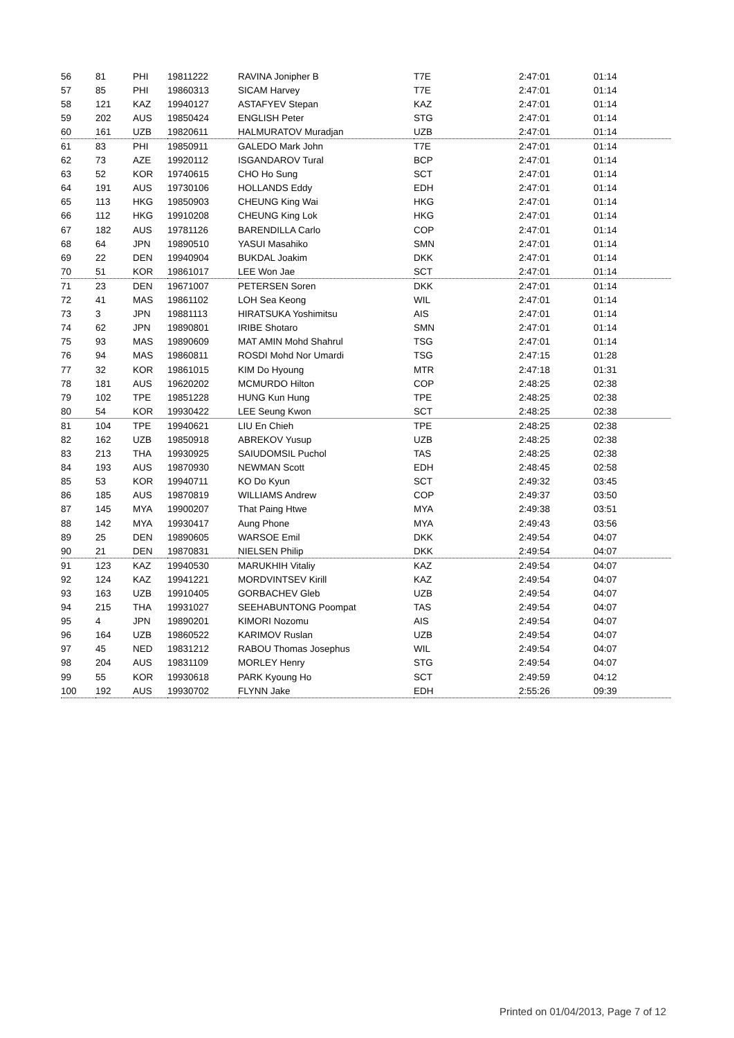| 56 | 81 | PHI | 19811222 | RAVINA Jonipher B | T7E | 2:47:01 | 01:14 |
| 57 | 85 | PHI | 19860313 | SICAM Harvey | T7E | 2:47:01 | 01:14 |
| 58 | 121 | KAZ | 19940127 | ASTAFYEV Stepan | KAZ | 2:47:01 | 01:14 |
| 59 | 202 | AUS | 19850424 | ENGLISH Peter | STG | 2:47:01 | 01:14 |
| 60 | 161 | UZB | 19820611 | HALMURATOV Muradjan | UZB | 2:47:01 | 01:14 |
| 61 | 83 | PHI | 19850911 | GALEDO Mark John | T7E | 2:47:01 | 01:14 |
| 62 | 73 | AZE | 19920112 | ISGANDAROV Tural | BCP | 2:47:01 | 01:14 |
| 63 | 52 | KOR | 19740615 | CHO Ho Sung | SCT | 2:47:01 | 01:14 |
| 64 | 191 | AUS | 19730106 | HOLLANDS Eddy | EDH | 2:47:01 | 01:14 |
| 65 | 113 | HKG | 19850903 | CHEUNG King Wai | HKG | 2:47:01 | 01:14 |
| 66 | 112 | HKG | 19910208 | CHEUNG King Lok | HKG | 2:47:01 | 01:14 |
| 67 | 182 | AUS | 19781126 | BARENDILLA Carlo | COP | 2:47:01 | 01:14 |
| 68 | 64 | JPN | 19890510 | YASUI Masahiko | SMN | 2:47:01 | 01:14 |
| 69 | 22 | DEN | 19940904 | BUKDAL Joakim | DKK | 2:47:01 | 01:14 |
| 70 | 51 | KOR | 19861017 | LEE Won Jae | SCT | 2:47:01 | 01:14 |
| 71 | 23 | DEN | 19671007 | PETERSEN Soren | DKK | 2:47:01 | 01:14 |
| 72 | 41 | MAS | 19861102 | LOH Sea Keong | WIL | 2:47:01 | 01:14 |
| 73 | 3 | JPN | 19881113 | HIRATSUKA Yoshimitsu | AIS | 2:47:01 | 01:14 |
| 74 | 62 | JPN | 19890801 | IRIBE Shotaro | SMN | 2:47:01 | 01:14 |
| 75 | 93 | MAS | 19890609 | MAT AMIN Mohd Shahrul | TSG | 2:47:01 | 01:14 |
| 76 | 94 | MAS | 19860811 | ROSDI Mohd Nor Umardi | TSG | 2:47:15 | 01:28 |
| 77 | 32 | KOR | 19861015 | KIM Do Hyoung | MTR | 2:47:18 | 01:31 |
| 78 | 181 | AUS | 19620202 | MCMURDO Hilton | COP | 2:48:25 | 02:38 |
| 79 | 102 | TPE | 19851228 | HUNG Kun Hung | TPE | 2:48:25 | 02:38 |
| 80 | 54 | KOR | 19930422 | LEE Seung Kwon | SCT | 2:48:25 | 02:38 |
| 81 | 104 | TPE | 19940621 | LIU En Chieh | TPE | 2:48:25 | 02:38 |
| 82 | 162 | UZB | 19850918 | ABREKOV Yusup | UZB | 2:48:25 | 02:38 |
| 83 | 213 | THA | 19930925 | SAIUDOMSIL Puchol | TAS | 2:48:25 | 02:38 |
| 84 | 193 | AUS | 19870930 | NEWMAN Scott | EDH | 2:48:45 | 02:58 |
| 85 | 53 | KOR | 19940711 | KO Do Kyun | SCT | 2:49:32 | 03:45 |
| 86 | 185 | AUS | 19870819 | WILLIAMS Andrew | COP | 2:49:37 | 03:50 |
| 87 | 145 | MYA | 19900207 | That Paing Htwe | MYA | 2:49:38 | 03:51 |
| 88 | 142 | MYA | 19930417 | Aung Phone | MYA | 2:49:43 | 03:56 |
| 89 | 25 | DEN | 19890605 | WARSOE Emil | DKK | 2:49:54 | 04:07 |
| 90 | 21 | DEN | 19870831 | NIELSEN Philip | DKK | 2:49:54 | 04:07 |
| 91 | 123 | KAZ | 19940530 | MARUKHIH Vitaliy | KAZ | 2:49:54 | 04:07 |
| 92 | 124 | KAZ | 19941221 | MORDVINTSEV Kirill | KAZ | 2:49:54 | 04:07 |
| 93 | 163 | UZB | 19910405 | GORBACHEV Gleb | UZB | 2:49:54 | 04:07 |
| 94 | 215 | THA | 19931027 | SEEHABUNTONG Poompat | TAS | 2:49:54 | 04:07 |
| 95 | 4 | JPN | 19890201 | KIMORI Nozomu | AIS | 2:49:54 | 04:07 |
| 96 | 164 | UZB | 19860522 | KARIMOV Ruslan | UZB | 2:49:54 | 04:07 |
| 97 | 45 | NED | 19831212 | RABOU Thomas Josephus | WIL | 2:49:54 | 04:07 |
| 98 | 204 | AUS | 19831109 | MORLEY Henry | STG | 2:49:54 | 04:07 |
| 99 | 55 | KOR | 19930618 | PARK Kyoung Ho | SCT | 2:49:59 | 04:12 |
| 100 | 192 | AUS | 19930702 | FLYNN Jake | EDH | 2:55:26 | 09:39 |
Printed on 01/04/2013, Page 7 of 12